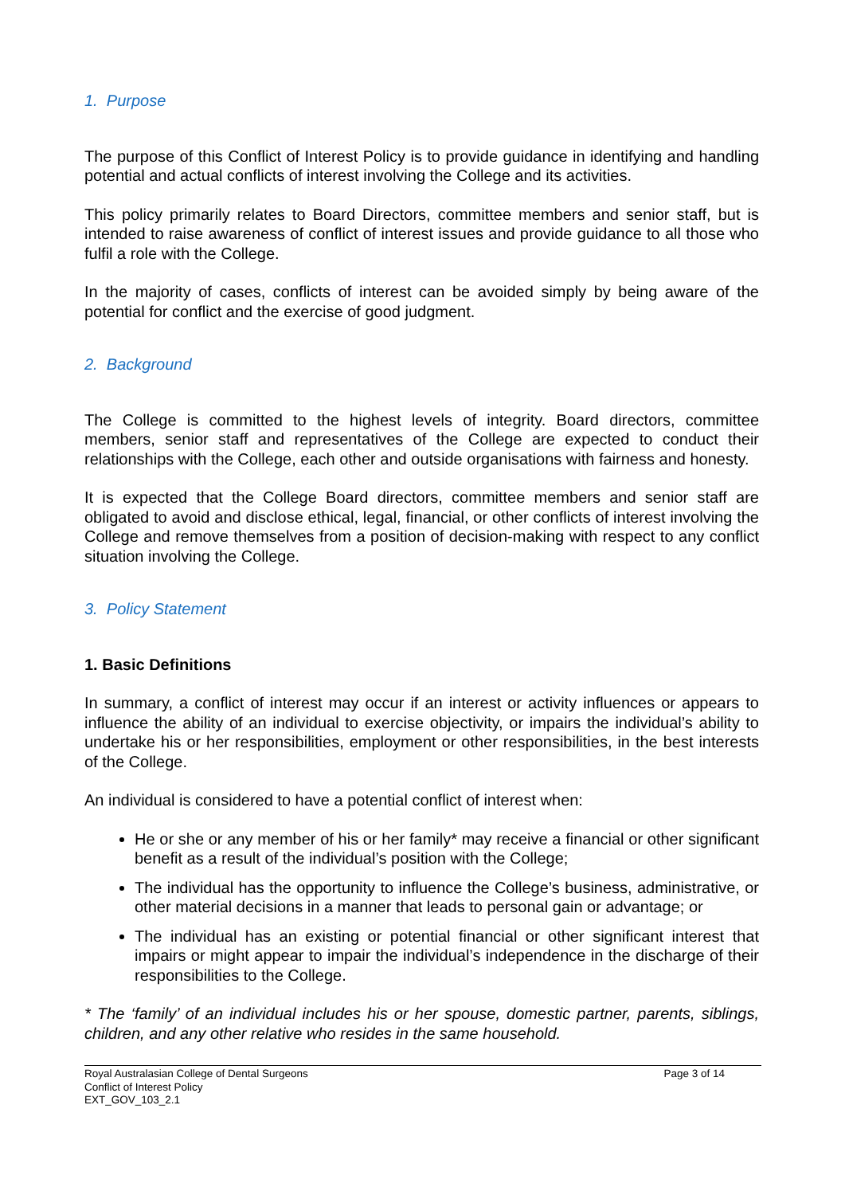1. Purpose
The purpose of this Conflict of Interest Policy is to provide guidance in identifying and handling potential and actual conflicts of interest involving the College and its activities.
This policy primarily relates to Board Directors, committee members and senior staff, but is intended to raise awareness of conflict of interest issues and provide guidance to all those who fulfil a role with the College.
In the majority of cases, conflicts of interest can be avoided simply by being aware of the potential for conflict and the exercise of good judgment.
2. Background
The College is committed to the highest levels of integrity. Board directors, committee members, senior staff and representatives of the College are expected to conduct their relationships with the College, each other and outside organisations with fairness and honesty.
It is expected that the College Board directors, committee members and senior staff are obligated to avoid and disclose ethical, legal, financial, or other conflicts of interest involving the College and remove themselves from a position of decision-making with respect to any conflict situation involving the College.
3. Policy Statement
1. Basic Definitions
In summary, a conflict of interest may occur if an interest or activity influences or appears to influence the ability of an individual to exercise objectivity, or impairs the individual’s ability to undertake his or her responsibilities, employment or other responsibilities, in the best interests of the College.
An individual is considered to have a potential conflict of interest when:
He or she or any member of his or her family* may receive a financial or other significant benefit as a result of the individual’s position with the College;
The individual has the opportunity to influence the College’s business, administrative, or other material decisions in a manner that leads to personal gain or advantage; or
The individual has an existing or potential financial or other significant interest that impairs or might appear to impair the individual’s independence in the discharge of their responsibilities to the College.
* The ‘family’ of an individual includes his or her spouse, domestic partner, parents, siblings, children, and any other relative who resides in the same household.
Royal Australasian College of Dental Surgeons
Conflict of Interest Policy
EXT_GOV_103_2.1
Page 3 of 14